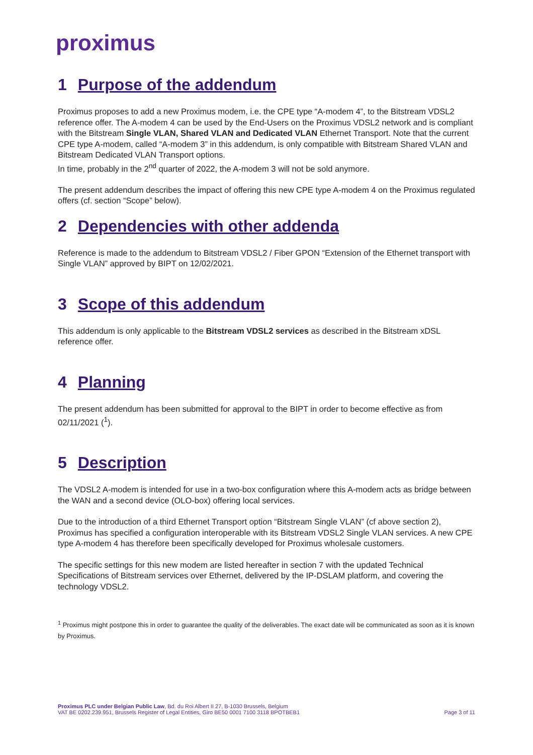proximus
1 Purpose of the addendum
Proximus proposes to add a new Proximus modem, i.e. the CPE type “A-modem 4”, to the Bitstream VDSL2 reference offer. The A-modem 4 can be used by the End-Users on the Proximus VDSL2 network and is compliant with the Bitstream Single VLAN, Shared VLAN and Dedicated VLAN Ethernet Transport. Note that the current CPE type A-modem, called “A-modem 3” in this addendum, is only compatible with Bitstream Shared VLAN and Bitstream Dedicated VLAN Transport options.
In time, probably in the 2<sup>nd</sup> quarter of 2022, the A-modem 3 will not be sold anymore.
The present addendum describes the impact of offering this new CPE type A-modem 4 on the Proximus regulated offers (cf. section “Scope” below).
2 Dependencies with other addenda
Reference is made to the addendum to Bitstream VDSL2 / Fiber GPON “Extension of the Ethernet transport with Single VLAN” approved by BIPT on 12/02/2021.
3 Scope of this addendum
This addendum is only applicable to the Bitstream VDSL2 services as described in the Bitstream xDSL reference offer.
4 Planning
The present addendum has been submitted for approval to the BIPT in order to become effective as from 02/11/2021 (<sup>1</sup>).
5 Description
The VDSL2 A-modem is intended for use in a two-box configuration where this A-modem acts as bridge between the WAN and a second device (OLO-box) offering local services.
Due to the introduction of a third Ethernet Transport option “Bitstream Single VLAN” (cf above section 2), Proximus has specified a configuration interoperable with its Bitstream VDSL2 Single VLAN services. A new CPE type A-modem 4 has therefore been specifically developed for Proximus wholesale customers.
The specific settings for this new modem are listed hereafter in section 7 with the updated Technical Specifications of Bitstream services over Ethernet, delivered by the IP-DSLAM platform, and covering the technology VDSL2.
<sup>1</sup> Proximus might postpone this in order to guarantee the quality of the deliverables. The exact date will be communicated as soon as it is known by Proximus.
Proximus PLC under Belgian Public Law, Bd. du Roi Albert II 27, B-1030 Brussels, Belgium
VAT BE 0202.239.951, Brussels Register of Legal Entities, Giro BE50 0001 7100 3118 BPOTBEB1
Page 3 of 11